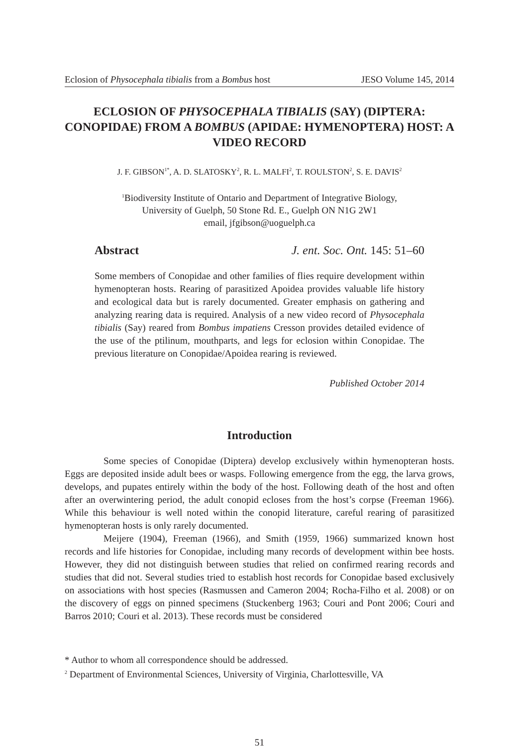Eclosion of Physocephala tibialis from a Bombus host JESO Volume 145, 2014
ECLOSION OF PHYSOCEPHALA TIBIALIS (SAY) (DIPTERA: CONOPIDAE) FROM A BOMBUS (APIDAE: HYMENOPTERA) HOST: A VIDEO RECORD
J. F. GIBSON<sup>1*</sup>, A. D. SLATOSKY<sup>2</sup>, R. L. MALFI<sup>2</sup>, T. ROULSTON<sup>2</sup>, S. E. DAVIS<sup>2</sup>
<sup>1</sup> Biodiversity Institute of Ontario and Department of Integrative Biology,
University of Guelph, 50 Stone Rd. E., Guelph ON N1G 2W1
email, jfgibson@uoguelph.ca
Abstract J. ent. Soc. Ont. 145: 51–60
Some members of Conopidae and other families of flies require development within hymenopteran hosts. Rearing of parasitized Apoidea provides valuable life history and ecological data but is rarely documented. Greater emphasis on gathering and analyzing rearing data is required. Analysis of a new video record of Physocephala tibialis (Say) reared from Bombus impatiens Cresson provides detailed evidence of the use of the ptilinum, mouthparts, and legs for eclosion within Conopidae. The previous literature on Conopidae/Apoidea rearing is reviewed.
Published October 2014
Introduction
Some species of Conopidae (Diptera) develop exclusively within hymenopteran hosts. Eggs are deposited inside adult bees or wasps. Following emergence from the egg, the larva grows, develops, and pupates entirely within the body of the host. Following death of the host and often after an overwintering period, the adult conopid ecloses from the host’s corpse (Freeman 1966). While this behaviour is well noted within the conopid literature, careful rearing of parasitized hymenopteran hosts is only rarely documented.
Meijere (1904), Freeman (1966), and Smith (1959, 1966) summarized known host records and life histories for Conopidae, including many records of development within bee hosts. However, they did not distinguish between studies that relied on confirmed rearing records and studies that did not. Several studies tried to establish host records for Conopidae based exclusively on associations with host species (Rasmussen and Cameron 2004; Rocha-Filho et al. 2008) or on the discovery of eggs on pinned specimens (Stuckenberg 1963; Couri and Pont 2006; Couri and Barros 2010; Couri et al. 2013). These records must be considered
* Author to whom all correspondence should be addressed.
<sup>2</sup> Department of Environmental Sciences, University of Virginia, Charlottesville, VA
51